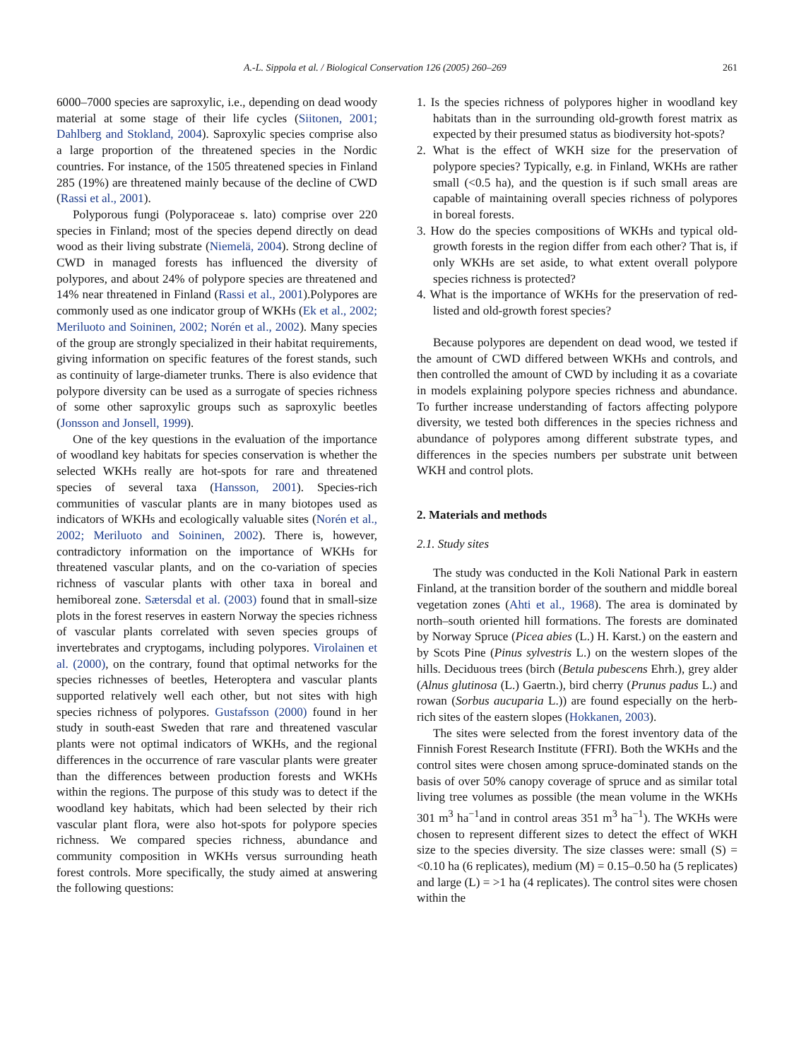A.-L. Sippola et al. / Biological Conservation 126 (2005) 260–269 261
6000–7000 species are saproxylic, i.e., depending on dead woody material at some stage of their life cycles (Siitonen, 2001; Dahlberg and Stokland, 2004). Saproxylic species comprise also a large proportion of the threatened species in the Nordic countries. For instance, of the 1505 threatened species in Finland 285 (19%) are threatened mainly because of the decline of CWD (Rassi et al., 2001).
Polyporous fungi (Polyporaceae s. lato) comprise over 220 species in Finland; most of the species depend directly on dead wood as their living substrate (Niemelä, 2004). Strong decline of CWD in managed forests has influenced the diversity of polypores, and about 24% of polypore species are threatened and 14% near threatened in Finland (Rassi et al., 2001).Polypores are commonly used as one indicator group of WKHs (Ek et al., 2002; Meriluoto and Soininen, 2002; Norén et al., 2002). Many species of the group are strongly specialized in their habitat requirements, giving information on specific features of the forest stands, such as continuity of large-diameter trunks. There is also evidence that polypore diversity can be used as a surrogate of species richness of some other saproxylic groups such as saproxylic beetles (Jonsson and Jonsell, 1999).
One of the key questions in the evaluation of the importance of woodland key habitats for species conservation is whether the selected WKHs really are hot-spots for rare and threatened species of several taxa (Hansson, 2001). Species-rich communities of vascular plants are in many biotopes used as indicators of WKHs and ecologically valuable sites (Norén et al., 2002; Meriluoto and Soininen, 2002). There is, however, contradictory information on the importance of WKHs for threatened vascular plants, and on the co-variation of species richness of vascular plants with other taxa in boreal and hemiboreal zone. Sætersdal et al. (2003) found that in small-size plots in the forest reserves in eastern Norway the species richness of vascular plants correlated with seven species groups of invertebrates and cryptogams, including polypores. Virolainen et al. (2000), on the contrary, found that optimal networks for the species richnesses of beetles, Heteroptera and vascular plants supported relatively well each other, but not sites with high species richness of polypores. Gustafsson (2000) found in her study in south-east Sweden that rare and threatened vascular plants were not optimal indicators of WKHs, and the regional differences in the occurrence of rare vascular plants were greater than the differences between production forests and WKHs within the regions. The purpose of this study was to detect if the woodland key habitats, which had been selected by their rich vascular plant flora, were also hot-spots for polypore species richness. We compared species richness, abundance and community composition in WKHs versus surrounding heath forest controls. More specifically, the study aimed at answering the following questions:
1. Is the species richness of polypores higher in woodland key habitats than in the surrounding old-growth forest matrix as expected by their presumed status as biodiversity hot-spots?
2. What is the effect of WKH size for the preservation of polypore species? Typically, e.g. in Finland, WKHs are rather small (<0.5 ha), and the question is if such small areas are capable of maintaining overall species richness of polypores in boreal forests.
3. How do the species compositions of WKHs and typical old-growth forests in the region differ from each other? That is, if only WKHs are set aside, to what extent overall polypore species richness is protected?
4. What is the importance of WKHs for the preservation of red-listed and old-growth forest species?
Because polypores are dependent on dead wood, we tested if the amount of CWD differed between WKHs and controls, and then controlled the amount of CWD by including it as a covariate in models explaining polypore species richness and abundance. To further increase understanding of factors affecting polypore diversity, we tested both differences in the species richness and abundance of polypores among different substrate types, and differences in the species numbers per substrate unit between WKH and control plots.
2. Materials and methods
2.1. Study sites
The study was conducted in the Koli National Park in eastern Finland, at the transition border of the southern and middle boreal vegetation zones (Ahti et al., 1968). The area is dominated by north–south oriented hill formations. The forests are dominated by Norway Spruce (Picea abies (L.) H. Karst.) on the eastern and by Scots Pine (Pinus sylvestris L.) on the western slopes of the hills. Deciduous trees (birch (Betula pubescens Ehrh.), grey alder (Alnus glutinosa (L.) Gaertn.), bird cherry (Prunus padus L.) and rowan (Sorbus aucuparia L.)) are found especially on the herb-rich sites of the eastern slopes (Hokkanen, 2003).
The sites were selected from the forest inventory data of the Finnish Forest Research Institute (FFRI). Both the WKHs and the control sites were chosen among spruce-dominated stands on the basis of over 50% canopy coverage of spruce and as similar total living tree volumes as possible (the mean volume in the WKHs 301 m<sup>3</sup> ha<sup>−1</sup>and in control areas 351 m<sup>3</sup> ha<sup>−1</sup>). The WKHs were chosen to represent different sizes to detect the effect of WKH size to the species diversity. The size classes were: small (S) = <0.10 ha (6 replicates), medium (M) = 0.15–0.50 ha (5 replicates) and large (L) = >1 ha (4 replicates). The control sites were chosen within the